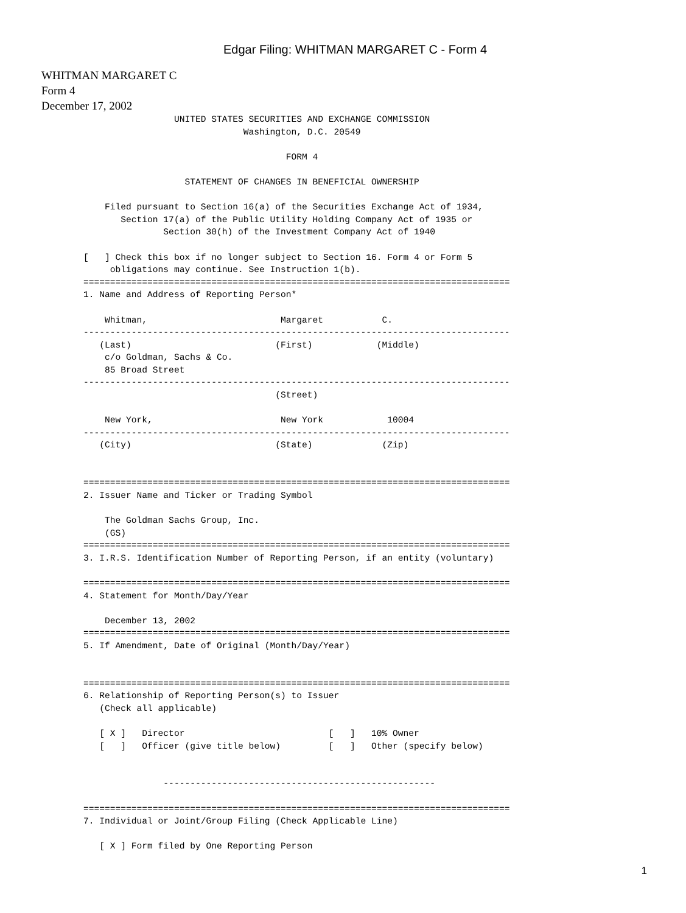Edgar Filing: WHITMAN MARGARET C - Form 4
WHITMAN MARGARET C
Form 4
December 17, 2002
                 UNITED STATES SECURITIES AND EXCHANGE COMMISSION
                              Washington, D.C. 20549

                                      FORM 4

                   STATEMENT OF CHANGES IN BENEFICIAL OWNERSHIP

    Filed pursuant to Section 16(a) of the Securities Exchange Act of 1934,
       Section 17(a) of the Public Utility Holding Company Act of 1935 or
               Section 30(h) of the Investment Company Act of 1940

[   ] Check this box if no longer subject to Section 16. Form 4 or Form 5
     obligations may continue. See Instruction 1(b).
================================================================================
1. Name and Address of Reporting Person*

    Whitman,                         Margaret           C.
--------------------------------------------------------------------------------
   (Last)                           (First)            (Middle)
    c/o Goldman, Sachs & Co.
    85 Broad Street
--------------------------------------------------------------------------------
                                    (Street)

    New York,                        New York            10004
--------------------------------------------------------------------------------
   (City)                           (State)             (Zip)


================================================================================
2. Issuer Name and Ticker or Trading Symbol

    The Goldman Sachs Group, Inc.
    (GS)
================================================================================
3. I.R.S. Identification Number of Reporting Person, if an entity (voluntary)

================================================================================
4. Statement for Month/Day/Year

    December 13, 2002
================================================================================
5. If Amendment, Date of Original (Month/Day/Year)


================================================================================
6. Relationship of Reporting Person(s) to Issuer
   (Check all applicable)

   [ X ]   Director                           [   ]   10% Owner
   [   ]   Officer (give title below)         [   ]   Other (specify below)


               ---------------------------------------------------

================================================================================
7. Individual or Joint/Group Filing (Check Applicable Line)

   [ X ] Form filed by One Reporting Person
1